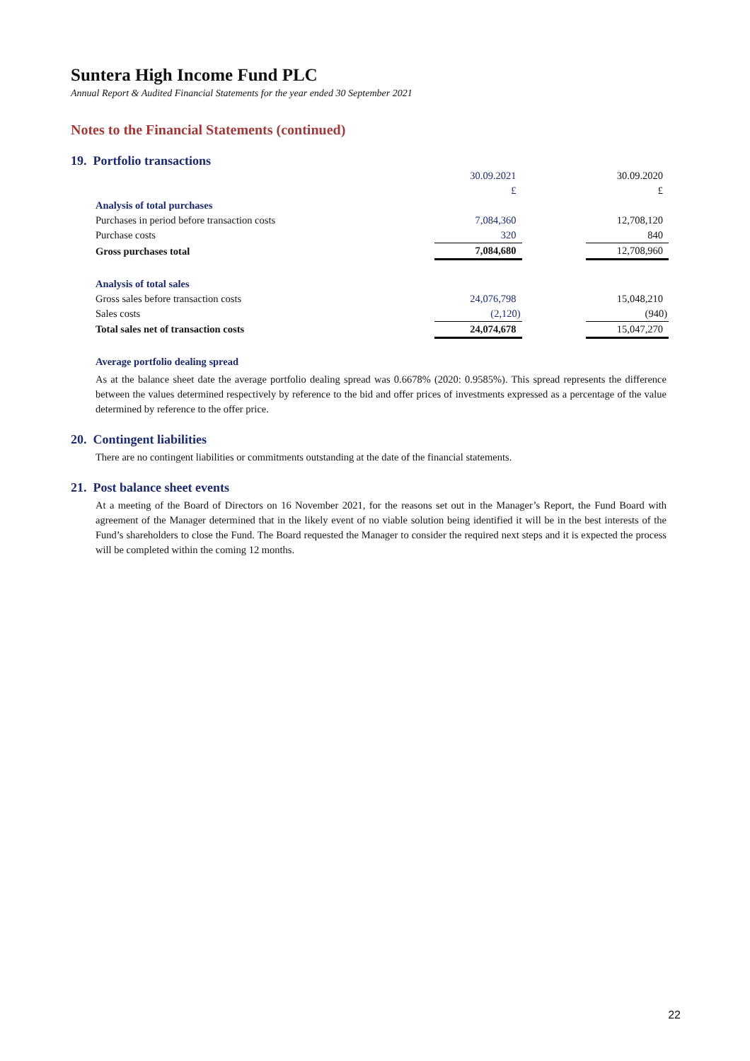Suntera High Income Fund PLC
Annual Report & Audited Financial Statements for the year ended 30 September 2021
Notes to the Financial Statements (continued)
19. Portfolio transactions
| | 30.09.2021 | | 30.09.2020 |
| | £ | | £ |
| Analysis of total purchases | | | |
| Purchases in period before transaction costs | 7,084,360 | | 12,708,120 |
| Purchase costs | 320 | | 840 |
| Gross purchases total | 7,084,680 | | 12,708,960 |
| Analysis of total sales | | | |
| Gross sales before transaction costs | 24,076,798 | | 15,048,210 |
| Sales costs | (2,120) | | (940) |
| Total sales net of transaction costs | 24,074,678 | | 15,047,270 |
Average portfolio dealing spread
As at the balance sheet date the average portfolio dealing spread was 0.6678% (2020: 0.9585%). This spread represents the difference between the values determined respectively by reference to the bid and offer prices of investments expressed as a percentage of the value determined by reference to the offer price.
20. Contingent liabilities
There are no contingent liabilities or commitments outstanding at the date of the financial statements.
21. Post balance sheet events
At a meeting of the Board of Directors on 16 November 2021, for the reasons set out in the Manager’s Report, the Fund Board with agreement of the Manager determined that in the likely event of no viable solution being identified it will be in the best interests of the Fund’s shareholders to close the Fund. The Board requested the Manager to consider the required next steps and it is expected the process will be completed within the coming 12 months.
22